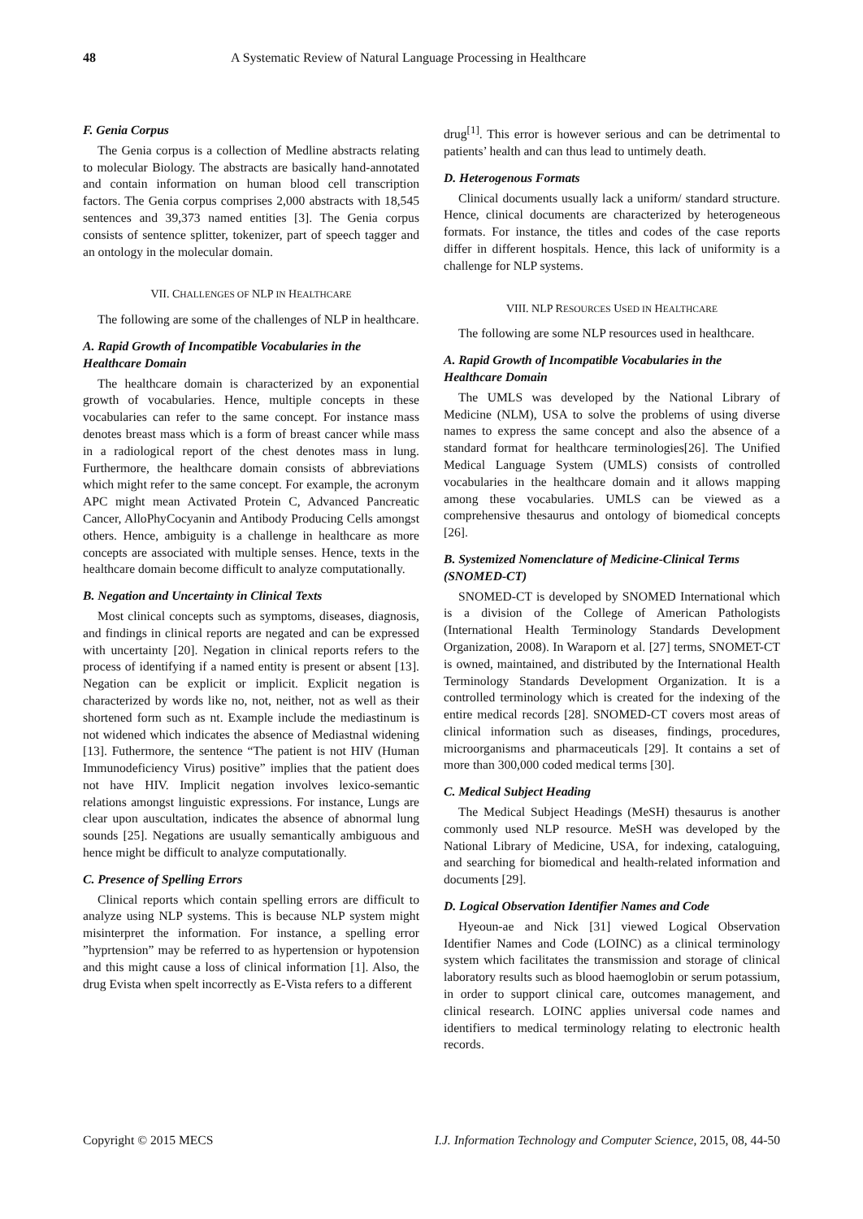48 A Systematic Review of Natural Language Processing in Healthcare
F. Genia Corpus
The Genia corpus is a collection of Medline abstracts relating to molecular Biology. The abstracts are basically hand-annotated and contain information on human blood cell transcription factors. The Genia corpus comprises 2,000 abstracts with 18,545 sentences and 39,373 named entities [3]. The Genia corpus consists of sentence splitter, tokenizer, part of speech tagger and an ontology in the molecular domain.
VII. CHALLENGES OF NLP IN HEALTHCARE
The following are some of the challenges of NLP in healthcare.
A. Rapid Growth of Incompatible Vocabularies in the Healthcare Domain
The healthcare domain is characterized by an exponential growth of vocabularies. Hence, multiple concepts in these vocabularies can refer to the same concept. For instance mass denotes breast mass which is a form of breast cancer while mass in a radiological report of the chest denotes mass in lung. Furthermore, the healthcare domain consists of abbreviations which might refer to the same concept. For example, the acronym APC might mean Activated Protein C, Advanced Pancreatic Cancer, AlloPhyCocyanin and Antibody Producing Cells amongst others. Hence, ambiguity is a challenge in healthcare as more concepts are associated with multiple senses. Hence, texts in the healthcare domain become difficult to analyze computationally.
B. Negation and Uncertainty in Clinical Texts
Most clinical concepts such as symptoms, diseases, diagnosis, and findings in clinical reports are negated and can be expressed with uncertainty [20]. Negation in clinical reports refers to the process of identifying if a named entity is present or absent [13]. Negation can be explicit or implicit. Explicit negation is characterized by words like no, not, neither, not as well as their shortened form such as nt. Example include the mediastinum is not widened which indicates the absence of Mediastnal widening [13]. Futhermore, the sentence “The patient is not HIV (Human Immunodeficiency Virus) positive” implies that the patient does not have HIV. Implicit negation involves lexico-semantic relations amongst linguistic expressions. For instance, Lungs are clear upon auscultation, indicates the absence of abnormal lung sounds [25]. Negations are usually semantically ambiguous and hence might be difficult to analyze computationally.
C. Presence of Spelling Errors
Clinical reports which contain spelling errors are difficult to analyze using NLP systems. This is because NLP system might misinterpret the information. For instance, a spelling error ”hyprtension” may be referred to as hypertension or hypotension and this might cause a loss of clinical information [1]. Also, the drug Evista when spelt incorrectly as E-Vista refers to a different
drug<sup>[1]</sup>. This error is however serious and can be detrimental to patients’ health and can thus lead to untimely death.
D. Heterogenous Formats
Clinical documents usually lack a uniform/ standard structure. Hence, clinical documents are characterized by heterogeneous formats. For instance, the titles and codes of the case reports differ in different hospitals. Hence, this lack of uniformity is a challenge for NLP systems.
VIII. NLP RESOURCES USED IN HEALTHCARE
The following are some NLP resources used in healthcare.
A. Rapid Growth of Incompatible Vocabularies in the Healthcare Domain
The UMLS was developed by the National Library of Medicine (NLM), USA to solve the problems of using diverse names to express the same concept and also the absence of a standard format for healthcare terminologies[26]. The Unified Medical Language System (UMLS) consists of controlled vocabularies in the healthcare domain and it allows mapping among these vocabularies. UMLS can be viewed as a comprehensive thesaurus and ontology of biomedical concepts [26].
B. Systemized Nomenclature of Medicine-Clinical Terms (SNOMED-CT)
SNOMED-CT is developed by SNOMED International which is a division of the College of American Pathologists (International Health Terminology Standards Development Organization, 2008). In Waraporn et al. [27] terms, SNOMET-CT is owned, maintained, and distributed by the International Health Terminology Standards Development Organization. It is a controlled terminology which is created for the indexing of the entire medical records [28]. SNOMED-CT covers most areas of clinical information such as diseases, findings, procedures, microorganisms and pharmaceuticals [29]. It contains a set of more than 300,000 coded medical terms [30].
C. Medical Subject Heading
The Medical Subject Headings (MeSH) thesaurus is another commonly used NLP resource. MeSH was developed by the National Library of Medicine, USA, for indexing, cataloguing, and searching for biomedical and health-related information and documents [29].
D. Logical Observation Identifier Names and Code
Hyeoun-ae and Nick [31] viewed Logical Observation Identifier Names and Code (LOINC) as a clinical terminology system which facilitates the transmission and storage of clinical laboratory results such as blood haemoglobin or serum potassium, in order to support clinical care, outcomes management, and clinical research. LOINC applies universal code names and identifiers to medical terminology relating to electronic health records.
Copyright © 2015 MECS I.J. Information Technology and Computer Science, 2015, 08, 44-50